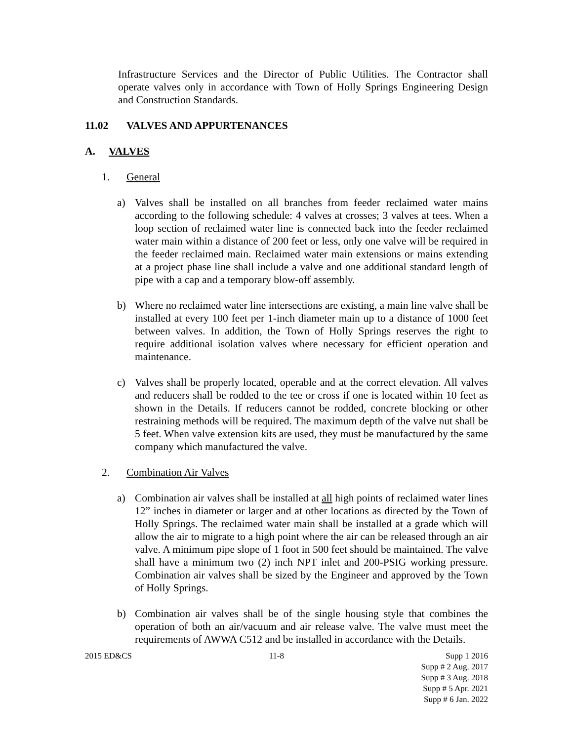Infrastructure Services and the Director of Public Utilities. The Contractor shall operate valves only in accordance with Town of Holly Springs Engineering Design and Construction Standards.
11.02 VALVES AND APPURTENANCES
A. VALVES
1. General
a) Valves shall be installed on all branches from feeder reclaimed water mains according to the following schedule: 4 valves at crosses; 3 valves at tees. When a loop section of reclaimed water line is connected back into the feeder reclaimed water main within a distance of 200 feet or less, only one valve will be required in the feeder reclaimed main. Reclaimed water main extensions or mains extending at a project phase line shall include a valve and one additional standard length of pipe with a cap and a temporary blow-off assembly.
b) Where no reclaimed water line intersections are existing, a main line valve shall be installed at every 100 feet per 1-inch diameter main up to a distance of 1000 feet between valves. In addition, the Town of Holly Springs reserves the right to require additional isolation valves where necessary for efficient operation and maintenance.
c) Valves shall be properly located, operable and at the correct elevation. All valves and reducers shall be rodded to the tee or cross if one is located within 10 feet as shown in the Details. If reducers cannot be rodded, concrete blocking or other restraining methods will be required. The maximum depth of the valve nut shall be 5 feet. When valve extension kits are used, they must be manufactured by the same company which manufactured the valve.
2. Combination Air Valves
a) Combination air valves shall be installed at all high points of reclaimed water lines 12” inches in diameter or larger and at other locations as directed by the Town of Holly Springs. The reclaimed water main shall be installed at a grade which will allow the air to migrate to a high point where the air can be released through an air valve. A minimum pipe slope of 1 foot in 500 feet should be maintained. The valve shall have a minimum two (2) inch NPT inlet and 200-PSIG working pressure. Combination air valves shall be sized by the Engineer and approved by the Town of Holly Springs.
b) Combination air valves shall be of the single housing style that combines the operation of both an air/vacuum and air release valve. The valve must meet the requirements of AWWA C512 and be installed in accordance with the Details.
2015 ED&CS 11-8 Supp 1 2016
Supp # 2 Aug. 2017
Supp # 3 Aug. 2018
Supp # 5 Apr. 2021
Supp # 6 Jan. 2022